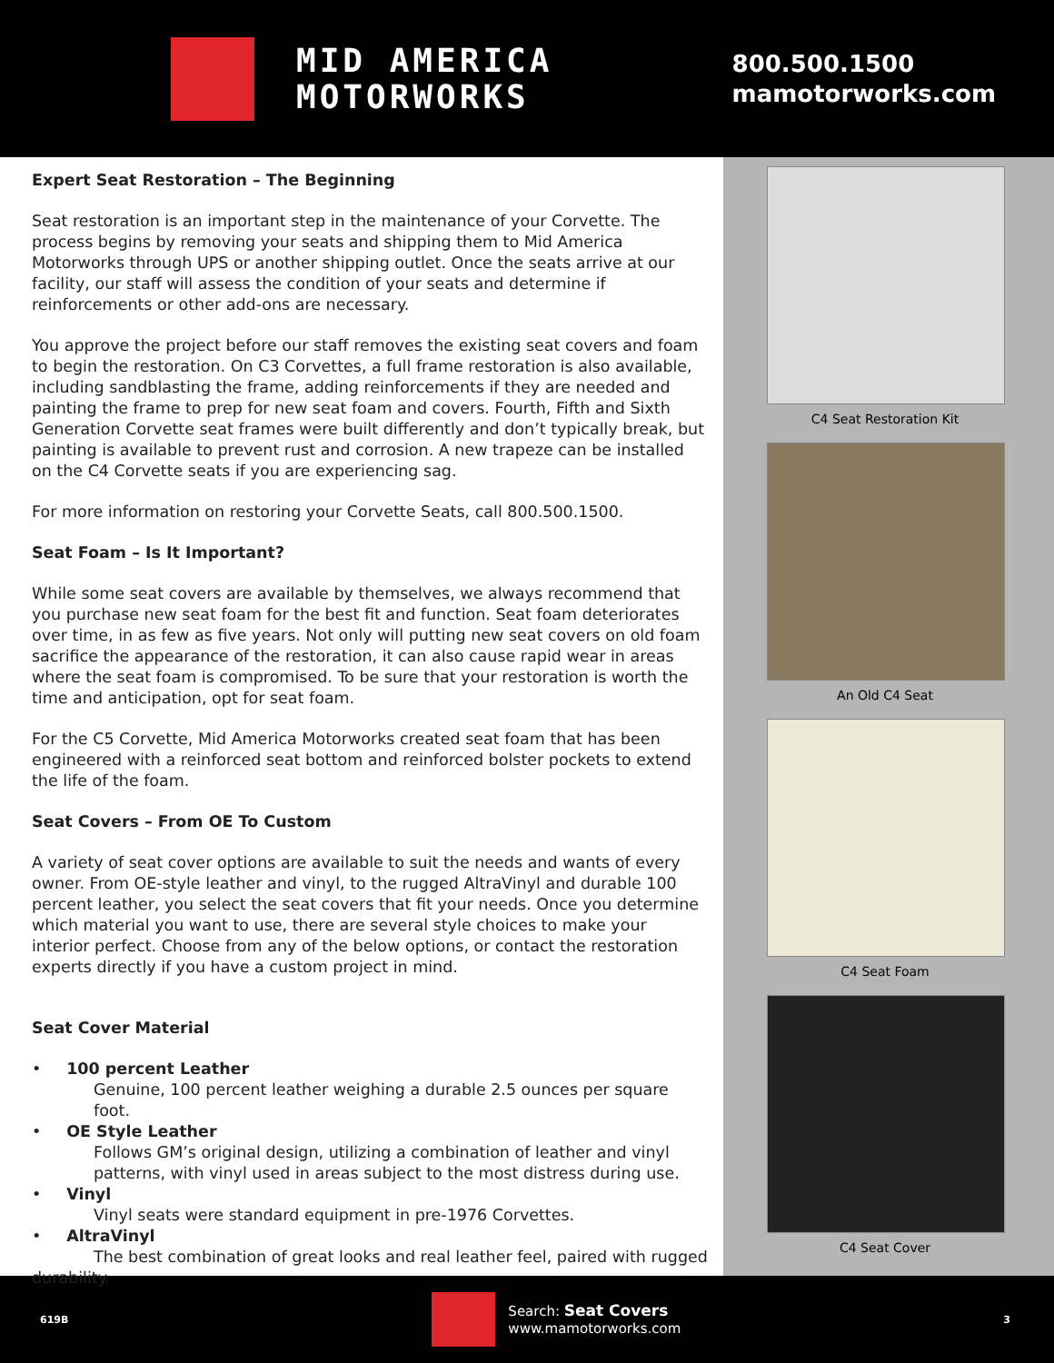MID AMERICA
MOTORWORKS
800.500.1500
mamotorworks.com
Expert Seat Restoration – The Beginning
Seat restoration is an important step in the maintenance of your Corvette. The process begins by removing your seats and shipping them to Mid America Motorworks through UPS or another shipping outlet. Once the seats arrive at our facility, our staff will assess the condition of your seats and determine if reinforcements or other add-ons are necessary.
You approve the project before our staff removes the existing seat covers and foam to begin the restoration. On C3 Corvettes, a full frame restoration is also available, including sandblasting the frame, adding reinforcements if they are needed and painting the frame to prep for new seat foam and covers. Fourth, Fifth and Sixth Generation Corvette seat frames were built differently and don’t typically break, but painting is available to prevent rust and corrosion. A new trapeze can be installed on the C4 Corvette seats if you are experiencing sag.
For more information on restoring your Corvette Seats, call 800.500.1500.
Seat Foam – Is It Important?
While some seat covers are available by themselves, we always recommend that you purchase new seat foam for the best fit and function. Seat foam deteriorates over time, in as few as five years. Not only will putting new seat covers on old foam sacrifice the appearance of the restoration, it can also cause rapid wear in areas where the seat foam is compromised. To be sure that your restoration is worth the time and anticipation, opt for seat foam.
For the C5 Corvette, Mid America Motorworks created seat foam that has been engineered with a reinforced seat bottom and reinforced bolster pockets to extend the life of the foam.
Seat Covers – From OE To Custom
A variety of seat cover options are available to suit the needs and wants of every owner. From OE-style leather and vinyl, to the rugged AltraVinyl and durable 100 percent leather, you select the seat covers that fit your needs. Once you determine which material you want to use, there are several style choices to make your interior perfect. Choose from any of the below options, or contact the restoration experts directly if you have a custom project in mind.
Seat Cover Material
• 100 percent Leather
Genuine, 100 percent leather weighing a durable 2.5 ounces per square foot.
• OE Style Leather
Follows GM’s original design, utilizing a combination of leather and vinyl patterns, with vinyl used in areas subject to the most distress during use.
• Vinyl
Vinyl seats were standard equipment in pre-1976 Corvettes.
• AltraVinyl
The best combination of great looks and real leather feel, paired with rugged
durability.
C4 Seat Restoration Kit
An Old C4 Seat
C4 Seat Foam
C4 Seat Cover
619B Search: Seat Covers
www.mamotorworks.com 3